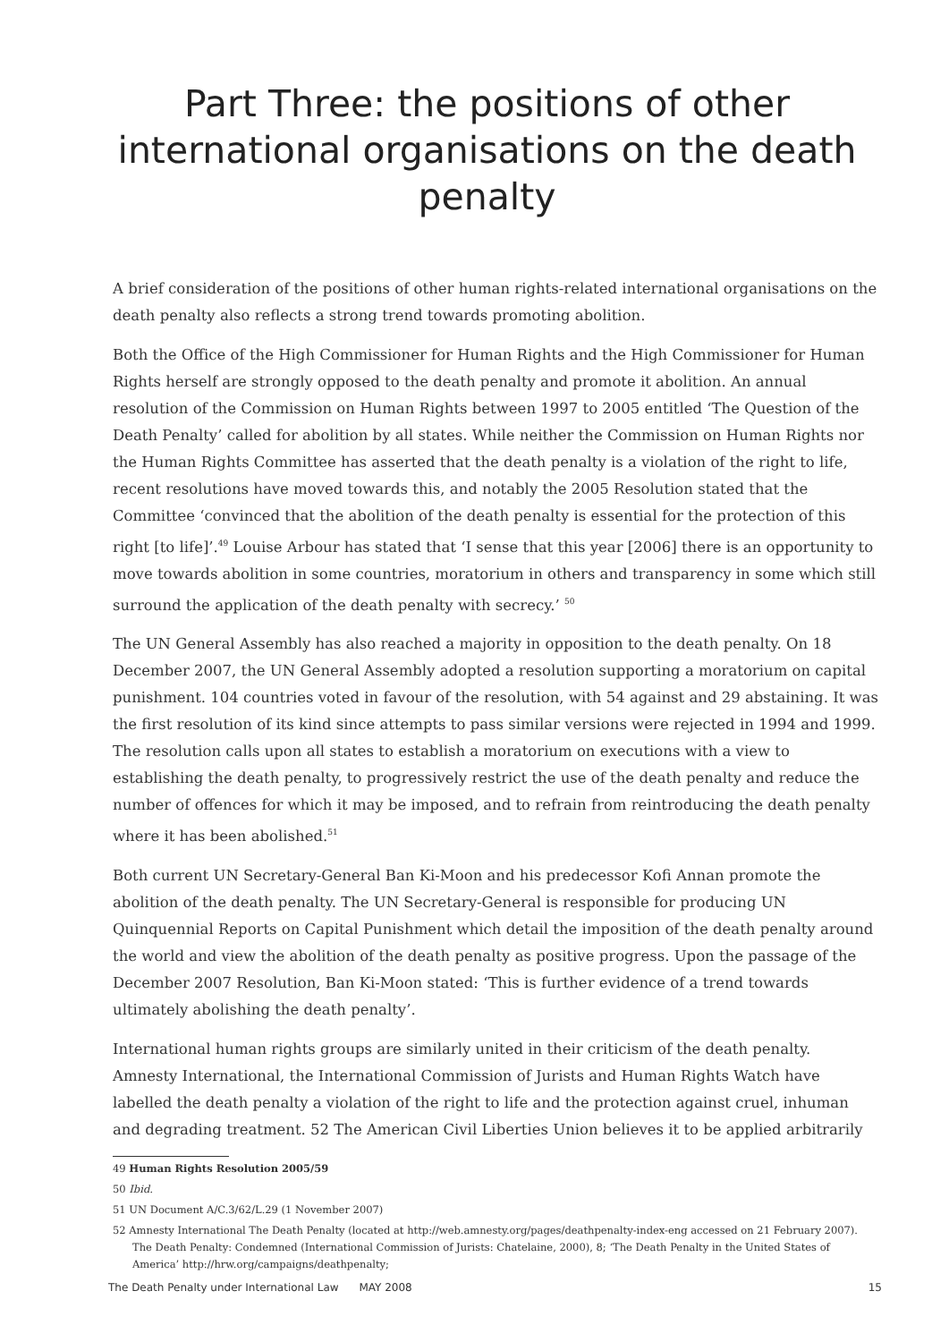Part Three: the positions of other international organisations on the death penalty
A brief consideration of the positions of other human rights-related international organisations on the death penalty also reflects a strong trend towards promoting abolition.
Both the Office of the High Commissioner for Human Rights and the High Commissioner for Human Rights herself are strongly opposed to the death penalty and promote it abolition. An annual resolution of the Commission on Human Rights between 1997 to 2005 entitled ‘The Question of the Death Penalty’ called for abolition by all states. While neither the Commission on Human Rights nor the Human Rights Committee has asserted that the death penalty is a violation of the right to life, recent resolutions have moved towards this, and notably the 2005 Resolution stated that the Committee ‘convinced that the abolition of the death penalty is essential for the protection of this right [to life]’.<sup>49</sup> Louise Arbour has stated that ‘I sense that this year [2006] there is an opportunity to move towards abolition in some countries, moratorium in others and transparency in some which still surround the application of the death penalty with secrecy.’ <sup>50</sup>
The UN General Assembly has also reached a majority in opposition to the death penalty. On 18 December 2007, the UN General Assembly adopted a resolution supporting a moratorium on capital punishment. 104 countries voted in favour of the resolution, with 54 against and 29 abstaining. It was the first resolution of its kind since attempts to pass similar versions were rejected in 1994 and 1999. The resolution calls upon all states to establish a moratorium on executions with a view to establishing the death penalty, to progressively restrict the use of the death penalty and reduce the number of offences for which it may be imposed, and to refrain from reintroducing the death penalty where it has been abolished.<sup>51</sup>
Both current UN Secretary-General Ban Ki-Moon and his predecessor Kofi Annan promote the abolition of the death penalty. The UN Secretary-General is responsible for producing UN Quinquennial Reports on Capital Punishment which detail the imposition of the death penalty around the world and view the abolition of the death penalty as positive progress. Upon the passage of the December 2007 Resolution, Ban Ki-Moon stated: ‘This is further evidence of a trend towards ultimately abolishing the death penalty’.
International human rights groups are similarly united in their criticism of the death penalty. Amnesty International, the International Commission of Jurists and Human Rights Watch have labelled the death penalty a violation of the right to life and the protection against cruel, inhuman and degrading treatment. 52 The American Civil Liberties Union believes it to be applied arbitrarily
49 Human Rights Resolution 2005/59
50 Ibid.
51 UN Document A/C.3/62/L.29 (1 November 2007)
52 Amnesty International The Death Penalty (located at http://web.amnesty.org/pages/deathpenalty-index-eng accessed on 21 February 2007). The Death Penalty: Condemned (International Commission of Jurists: Chatelaine, 2000), 8; ‘The Death Penalty in the United States of America’ http://hrw.org/campaigns/deathpenalty;
The Death Penalty under International Law MAY 2008 15